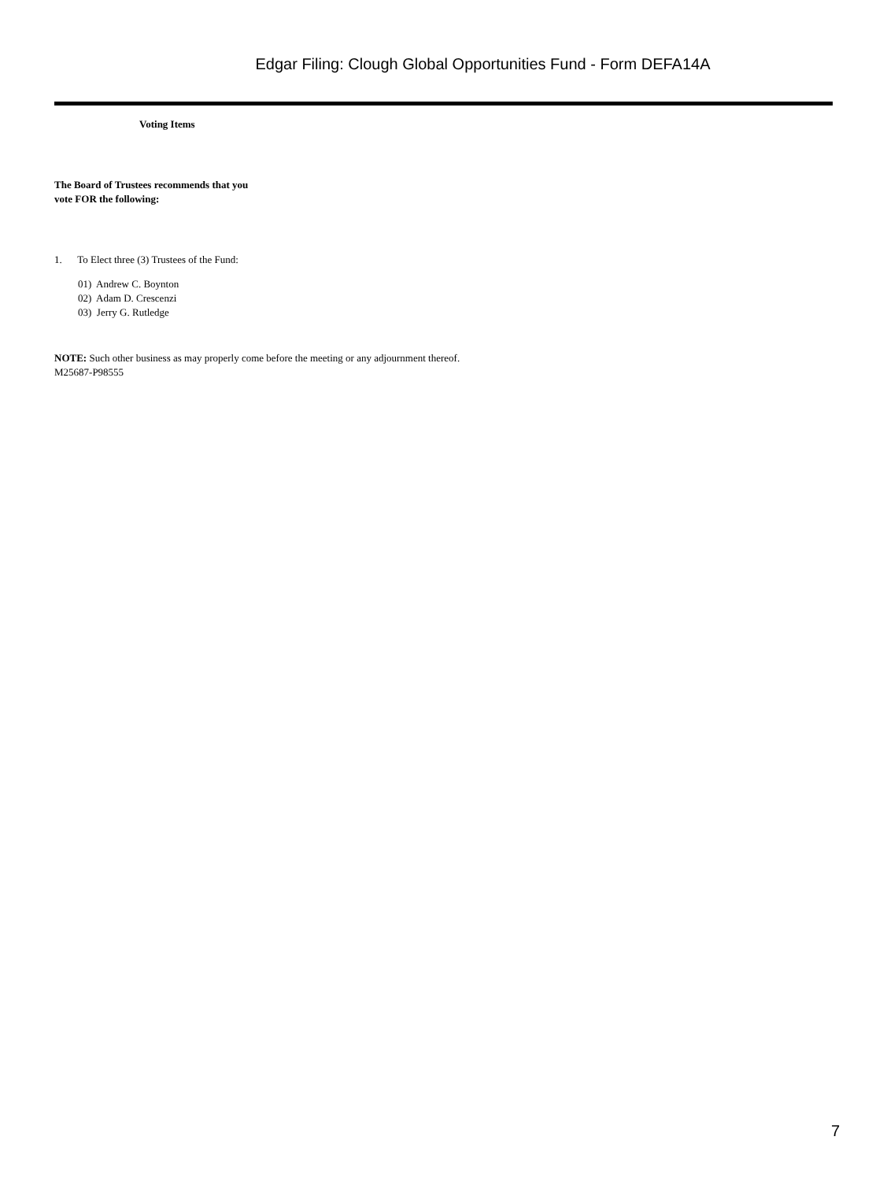Edgar Filing: Clough Global Opportunities Fund - Form DEFA14A
Voting Items
The Board of Trustees recommends that you
vote FOR the following:
1. To Elect three (3) Trustees of the Fund:
01) Andrew C. Boynton
02) Adam D. Crescenzi
03) Jerry G. Rutledge
NOTE: Such other business as may properly come before the meeting or any adjournment thereof.
M25687-P98555
7